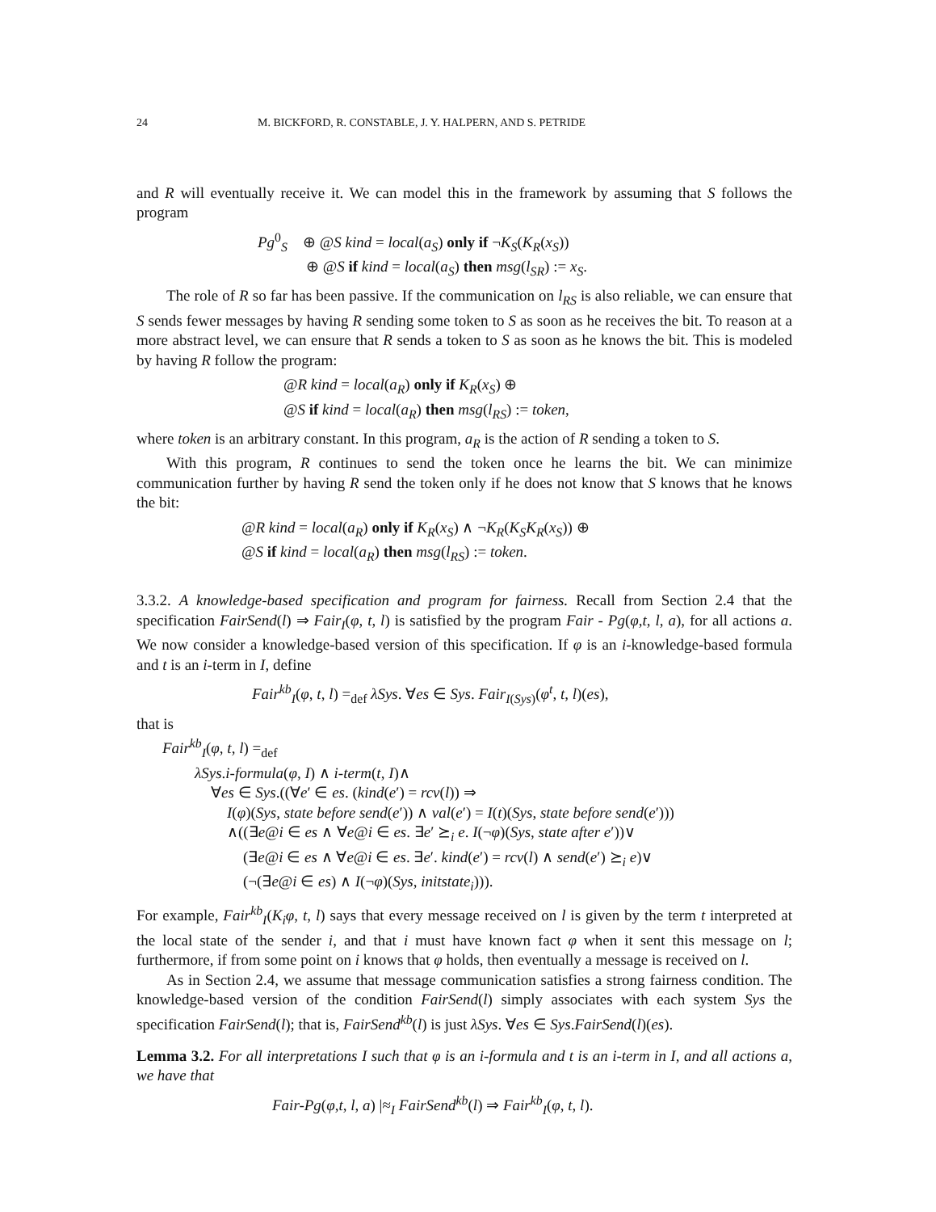24 M. BICKFORD, R. CONSTABLE, J. Y. HALPERN, AND S. PETRIDE
and R will eventually receive it. We can model this in the framework by assuming that S follows the program
Pg<sup>0</sup><sub>S</sub> ⊕ @S kind = local(a<sub>S</sub>) only if ¬K<sub>S</sub>(K<sub>R</sub>(x<sub>S</sub>))
⊕ @S if kind = local(a<sub>S</sub>) then msg(l<sub>SR</sub>) := x<sub>S</sub>.
The role of R so far has been passive. If the communication on l<sub>RS</sub> is also reliable, we can ensure that S sends fewer messages by having R sending some token to S as soon as he receives the bit. To reason at a more abstract level, we can ensure that R sends a token to S as soon as he knows the bit. This is modeled by having R follow the program:
@R kind = local(a<sub>R</sub>) only if K<sub>R</sub>(x<sub>S</sub>) ⊕
@S if kind = local(a<sub>R</sub>) then msg(l<sub>RS</sub>) := token,
where token is an arbitrary constant. In this program, a<sub>R</sub> is the action of R sending a token to S.
With this program, R continues to send the token once he learns the bit. We can minimize communication further by having R send the token only if he does not know that S knows that he knows the bit:
@R kind = local(a<sub>R</sub>) only if K<sub>R</sub>(x<sub>S</sub>) ∧ ¬K<sub>R</sub>(K<sub>S</sub>K<sub>R</sub>(x<sub>S</sub>)) ⊕
@S if kind = local(a<sub>R</sub>) then msg(l<sub>RS</sub>) := token.
3.3.2. A knowledge-based specification and program for fairness. Recall from Section 2.4 that the specification FairSend(l) ⇒ Fair<sub>I</sub>(φ, t, l) is satisfied by the program Fair - Pg(φ,t, l, a), for all actions a. We now consider a knowledge-based version of this specification. If φ is an i-knowledge-based formula and t is an i-term in I, define
Fair<sup>kb</sup><sub>I</sub>(φ, t, l) =<sub>def</sub> λSys. ∀es ∈ Sys. Fair<sub>I(Sys)</sub>(φ<sup>t</sup>, t, l)(es),
that is
Fair<sup>kb</sup><sub>I</sub>(φ, t, l) =<sub>def</sub>
λSys.i-formula(φ, I) ∧ i-term(t, I)∧
∀es ∈ Sys.((∀e′ ∈ es. (kind(e′) = rcv(l)) ⇒
I(φ)(Sys, state before send(e′)) ∧ val(e′) = I(t)(Sys, state before send(e′)))
∧((∃e@i ∈ es ∧ ∀e@i ∈ es. ∃e′ ⪰<sub>i</sub> e. I(¬φ)(Sys, state after e′))∨
(∃e@i ∈ es ∧ ∀e@i ∈ es. ∃e′. kind(e′) = rcv(l) ∧ send(e′) ⪰<sub>i</sub> e)∨
(¬(∃e@i ∈ es) ∧ I(¬φ)(Sys, initstate<sub>i</sub>))).
For example, Fair<sup>kb</sup><sub>I</sub>(K<sub>i</sub>φ, t, l) says that every message received on l is given by the term t interpreted at the local state of the sender i, and that i must have known fact φ when it sent this message on l; furthermore, if from some point on i knows that φ holds, then eventually a message is received on l.
As in Section 2.4, we assume that message communication satisfies a strong fairness condition. The knowledge-based version of the condition FairSend(l) simply associates with each system Sys the specification FairSend(l); that is, FairSend<sup>kb</sup>(l) is just λSys. ∀es ∈ Sys.FairSend(l)(es).
Lemma 3.2. For all interpretations I such that φ is an i-formula and t is an i-term in I, and all actions a, we have that
Fair-Pg(φ,t, l, a) |≈<sub>I</sub> FairSend<sup>kb</sup>(l) ⇒ Fair<sup>kb</sup><sub>I</sub>(φ, t, l).